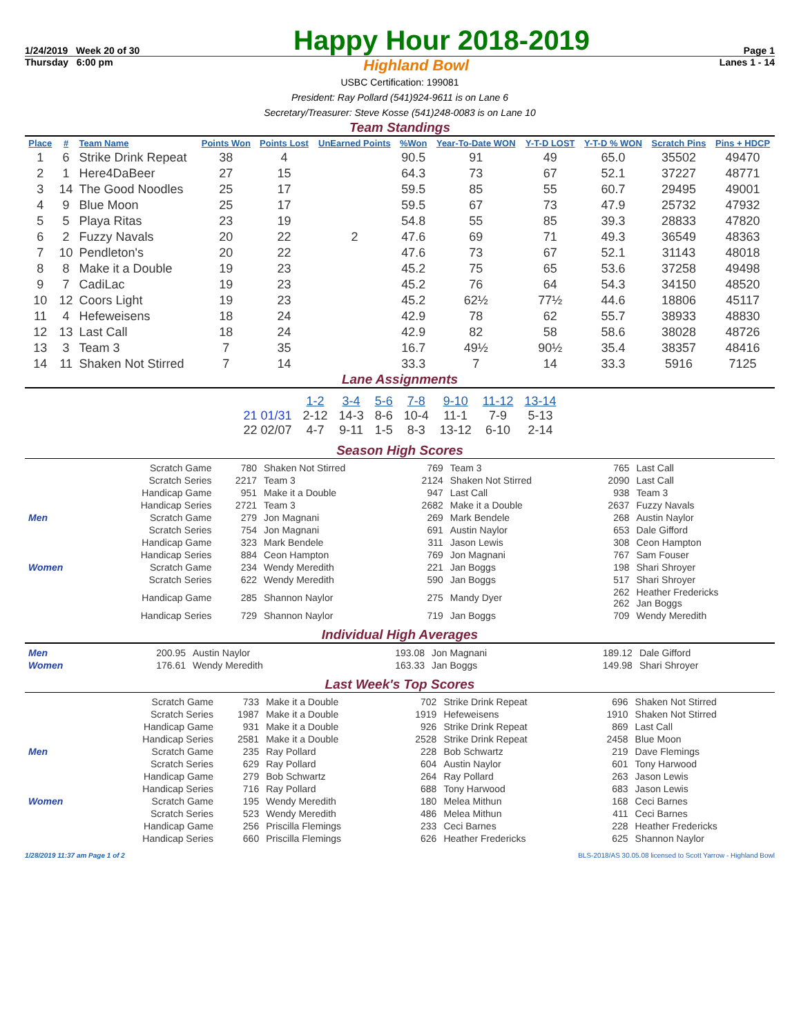1/24/2019 Week 20 of 30 Happy Hour 2018-2019 Page 1
Thursday 6:00 pm Highland Bowl Lanes 1 - 14
USBC Certification: 199081
President: Ray Pollard (541)924-9611 is on Lane 6
Secretary/Treasurer: Steve Kosse (541)248-0083 is on Lane 10
Team Standings
| Place | # | Team Name | Points Won | Points Lost | UnEarned Points | %Won | Year-To-Date WON | Y-T-D LOST | Y-T-D % WON | Scratch Pins | Pins + HDCP |
| --- | --- | --- | --- | --- | --- | --- | --- | --- | --- | --- | --- |
| 1 | 6 | Strike Drink Repeat | 38 | 4 | | 90.5 | 91 | 49 | 65.0 | 35502 | 49470 |
| 2 | 1 | Here4DaBeer | 27 | 15 | | 64.3 | 73 | 67 | 52.1 | 37227 | 48771 |
| 3 | 14 | The Good Noodles | 25 | 17 | | 59.5 | 85 | 55 | 60.7 | 29495 | 49001 |
| 4 | 9 | Blue Moon | 25 | 17 | | 59.5 | 67 | 73 | 47.9 | 25732 | 47932 |
| 5 | 5 | Playa Ritas | 23 | 19 | | 54.8 | 55 | 85 | 39.3 | 28833 | 47820 |
| 6 | 2 | Fuzzy Navals | 20 | 22 | 2 | 47.6 | 69 | 71 | 49.3 | 36549 | 48363 |
| 7 | 10 | Pendleton's | 20 | 22 | | 47.6 | 73 | 67 | 52.1 | 31143 | 48018 |
| 8 | 8 | Make it a Double | 19 | 23 | | 45.2 | 75 | 65 | 53.6 | 37258 | 49498 |
| 9 | 7 | CadiLac | 19 | 23 | | 45.2 | 76 | 64 | 54.3 | 34150 | 48520 |
| 10 | 12 | Coors Light | 19 | 23 | | 45.2 | 62½ | 77½ | 44.6 | 18806 | 45117 |
| 11 | 4 | Hefeweisens | 18 | 24 | | 42.9 | 78 | 62 | 55.7 | 38933 | 48830 |
| 12 | 13 | Last Call | 18 | 24 | | 42.9 | 82 | 58 | 58.6 | 38028 | 48726 |
| 13 | 3 | Team 3 | 7 | 35 | | 16.7 | 49½ | 90½ | 35.4 | 38357 | 48416 |
| 14 | 11 | Shaken Not Stirred | 7 | 14 | | 33.3 | 7 | 14 | 33.3 | 5916 | 7125 |
Lane Assignments
| | 1-2 | 3-4 | 5-6 | 7-8 | 9-10 | 11-12 | 13-14 |
| --- | --- | --- | --- | --- | --- | --- | --- |
| 21 01/31 | 2-12 | 14-3 | 8-6 | 10-4 | 11-1 | 7-9 | 5-13 |
| 22 02/07 | 4-7 | 9-11 | 1-5 | 8-3 | 13-12 | 6-10 | 2-14 |
Season High Scores
| | Scratch Game | 780 | Shaken Not Stirred | 769 | Team 3 | 765 | Last Call |
| | Scratch Series | 2217 | Team 3 | 2124 | Shaken Not Stirred | 2090 | Last Call |
| | Handicap Game | 951 | Make it a Double | 947 | Last Call | 938 | Team 3 |
| | Handicap Series | 2721 | Team 3 | 2682 | Make it a Double | 2637 | Fuzzy Navals |
| Men | Scratch Game | 279 | Jon Magnani | 269 | Mark Bendele | 268 | Austin Naylor |
| | Scratch Series | 754 | Jon Magnani | 691 | Austin Naylor | 653 | Dale Gifford |
| | Handicap Game | 323 | Mark Bendele | 311 | Jason Lewis | 308 | Ceon Hampton |
| | Handicap Series | 884 | Ceon Hampton | 769 | Jon Magnani | 767 | Sam Fouser |
| Women | Scratch Game | 234 | Wendy Meredith | 221 | Jan Boggs | 198 | Shari Shroyer |
| | Scratch Series | 622 | Wendy Meredith | 590 | Jan Boggs | 517 | Shari Shroyer |
| | Handicap Game | 285 | Shannon Naylor | 275 | Mandy Dyer | 262 262 | Heather Fredericks Jan Boggs |
| | Handicap Series | 729 | Shannon Naylor | 719 | Jan Boggs | 709 | Wendy Meredith |
Individual High Averages
| Men | 200.95 | Austin Naylor | 193.08 | Jon Magnani | 189.12 | Dale Gifford |
| Women | 176.61 | Wendy Meredith | 163.33 | Jan Boggs | 149.98 | Shari Shroyer |
Last Week's Top Scores
| | Scratch Game | 733 | Make it a Double | 702 | Strike Drink Repeat | 696 | Shaken Not Stirred |
| | Scratch Series | 1987 | Make it a Double | 1919 | Hefeweisens | 1910 | Shaken Not Stirred |
| | Handicap Game | 931 | Make it a Double | 926 | Strike Drink Repeat | 869 | Last Call |
| | Handicap Series | 2581 | Make it a Double | 2528 | Strike Drink Repeat | 2458 | Blue Moon |
| Men | Scratch Game | 235 | Ray Pollard | 228 | Bob Schwartz | 219 | Dave Flemings |
| | Scratch Series | 629 | Ray Pollard | 604 | Austin Naylor | 601 | Tony Harwood |
| | Handicap Game | 279 | Bob Schwartz | 264 | Ray Pollard | 263 | Jason Lewis |
| | Handicap Series | 716 | Ray Pollard | 688 | Tony Harwood | 683 | Jason Lewis |
| Women | Scratch Game | 195 | Wendy Meredith | 180 | Melea Mithun | 168 | Ceci Barnes |
| | Scratch Series | 523 | Wendy Meredith | 486 | Melea Mithun | 411 | Ceci Barnes |
| | Handicap Game | 256 | Priscilla Flemings | 233 | Ceci Barnes | 228 | Heather Fredericks |
| | Handicap Series | 660 | Priscilla Flemings | 626 | Heather Fredericks | 625 | Shannon Naylor |
1/28/2019 11:37 am Page 1 of 2 BLS-2018/AS 30.05.08 licensed to Scott Yarrow - Highland Bowl